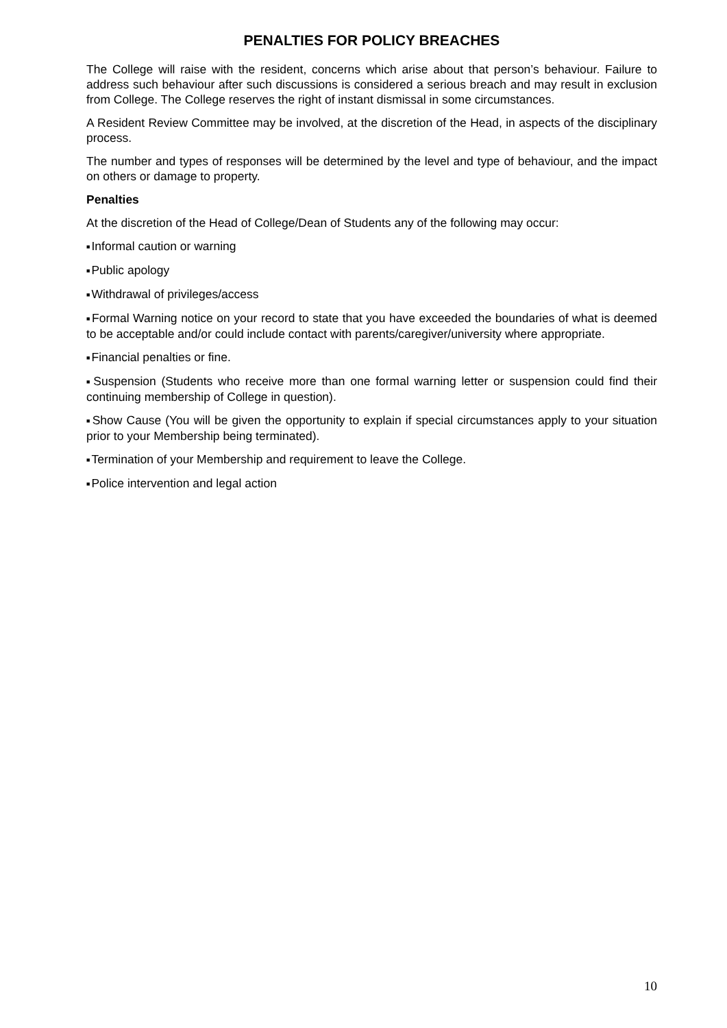PENALTIES FOR POLICY BREACHES
The College will raise with the resident, concerns which arise about that person’s behaviour. Failure to address such behaviour after such discussions is considered a serious breach and may result in exclusion from College. The College reserves the right of instant dismissal in some circumstances.
A Resident Review Committee may be involved, at the discretion of the Head, in aspects of the disciplinary process.
The number and types of responses will be determined by the level and type of behaviour, and the impact on others or damage to property.
Penalties
At the discretion of the Head of College/Dean of Students any of the following may occur:
■Informal caution or warning
■Public apology
■Withdrawal of privileges/access
■Formal Warning notice on your record to state that you have exceeded the boundaries of what is deemed to be acceptable and/or could include contact with parents/caregiver/university where appropriate.
■Financial penalties or fine.
■Suspension (Students who receive more than one formal warning letter or suspension could find their continuing membership of College in question).
■Show Cause (You will be given the opportunity to explain if special circumstances apply to your situation prior to your Membership being terminated).
■Termination of your Membership and requirement to leave the College.
■Police intervention and legal action
10